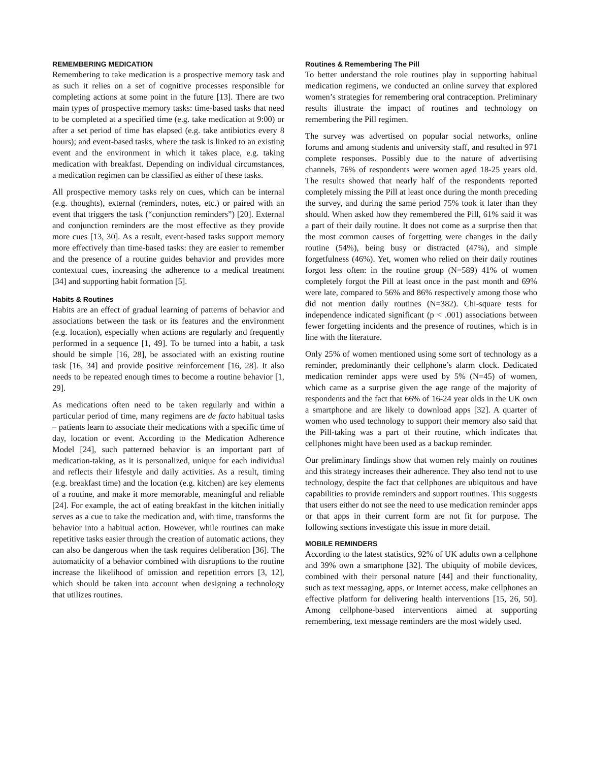REMEMBERING MEDICATION
Remembering to take medication is a prospective memory task and as such it relies on a set of cognitive processes responsible for completing actions at some point in the future [13]. There are two main types of prospective memory tasks: time-based tasks that need to be completed at a specified time (e.g. take medication at 9:00) or after a set period of time has elapsed (e.g. take antibiotics every 8 hours); and event-based tasks, where the task is linked to an existing event and the environment in which it takes place, e.g. taking medication with breakfast. Depending on individual circumstances, a medication regimen can be classified as either of these tasks.
All prospective memory tasks rely on cues, which can be internal (e.g. thoughts), external (reminders, notes, etc.) or paired with an event that triggers the task (“conjunction reminders”) [20]. External and conjunction reminders are the most effective as they provide more cues [13, 30]. As a result, event-based tasks support memory more effectively than time-based tasks: they are easier to remember and the presence of a routine guides behavior and provides more contextual cues, increasing the adherence to a medical treatment [34] and supporting habit formation [5].
Habits & Routines
Habits are an effect of gradual learning of patterns of behavior and associations between the task or its features and the environment (e.g. location), especially when actions are regularly and frequently performed in a sequence [1, 49]. To be turned into a habit, a task should be simple [16, 28], be associated with an existing routine task [16, 34] and provide positive reinforcement [16, 28]. It also needs to be repeated enough times to become a routine behavior [1, 29].
As medications often need to be taken regularly and within a particular period of time, many regimens are de facto habitual tasks – patients learn to associate their medications with a specific time of day, location or event. According to the Medication Adherence Model [24], such patterned behavior is an important part of medication-taking, as it is personalized, unique for each individual and reflects their lifestyle and daily activities. As a result, timing (e.g. breakfast time) and the location (e.g. kitchen) are key elements of a routine, and make it more memorable, meaningful and reliable [24]. For example, the act of eating breakfast in the kitchen initially serves as a cue to take the medication and, with time, transforms the behavior into a habitual action. However, while routines can make repetitive tasks easier through the creation of automatic actions, they can also be dangerous when the task requires deliberation [36]. The automaticity of a behavior combined with disruptions to the routine increase the likelihood of omission and repetition errors [3, 12], which should be taken into account when designing a technology that utilizes routines.
Routines & Remembering The Pill
To better understand the role routines play in supporting habitual medication regimens, we conducted an online survey that explored women’s strategies for remembering oral contraception. Preliminary results illustrate the impact of routines and technology on remembering the Pill regimen.
The survey was advertised on popular social networks, online forums and among students and university staff, and resulted in 971 complete responses. Possibly due to the nature of advertising channels, 76% of respondents were women aged 18-25 years old. The results showed that nearly half of the respondents reported completely missing the Pill at least once during the month preceding the survey, and during the same period 75% took it later than they should. When asked how they remembered the Pill, 61% said it was a part of their daily routine. It does not come as a surprise then that the most common causes of forgetting were changes in the daily routine (54%), being busy or distracted (47%), and simple forgetfulness (46%). Yet, women who relied on their daily routines forgot less often: in the routine group (N=589) 41% of women completely forgot the Pill at least once in the past month and 69% were late, compared to 56% and 86% respectively among those who did not mention daily routines (N=382). Chi-square tests for independence indicated significant (p < .001) associations between fewer forgetting incidents and the presence of routines, which is in line with the literature.
Only 25% of women mentioned using some sort of technology as a reminder, predominantly their cellphone’s alarm clock. Dedicated medication reminder apps were used by 5% (N=45) of women, which came as a surprise given the age range of the majority of respondents and the fact that 66% of 16-24 year olds in the UK own a smartphone and are likely to download apps [32]. A quarter of women who used technology to support their memory also said that the Pill-taking was a part of their routine, which indicates that cellphones might have been used as a backup reminder.
Our preliminary findings show that women rely mainly on routines and this strategy increases their adherence. They also tend not to use technology, despite the fact that cellphones are ubiquitous and have capabilities to provide reminders and support routines. This suggests that users either do not see the need to use medication reminder apps or that apps in their current form are not fit for purpose. The following sections investigate this issue in more detail.
MOBILE REMINDERS
According to the latest statistics, 92% of UK adults own a cellphone and 39% own a smartphone [32]. The ubiquity of mobile devices, combined with their personal nature [44] and their functionality, such as text messaging, apps, or Internet access, make cellphones an effective platform for delivering health interventions [15, 26, 50]. Among cellphone-based interventions aimed at supporting remembering, text message reminders are the most widely used.